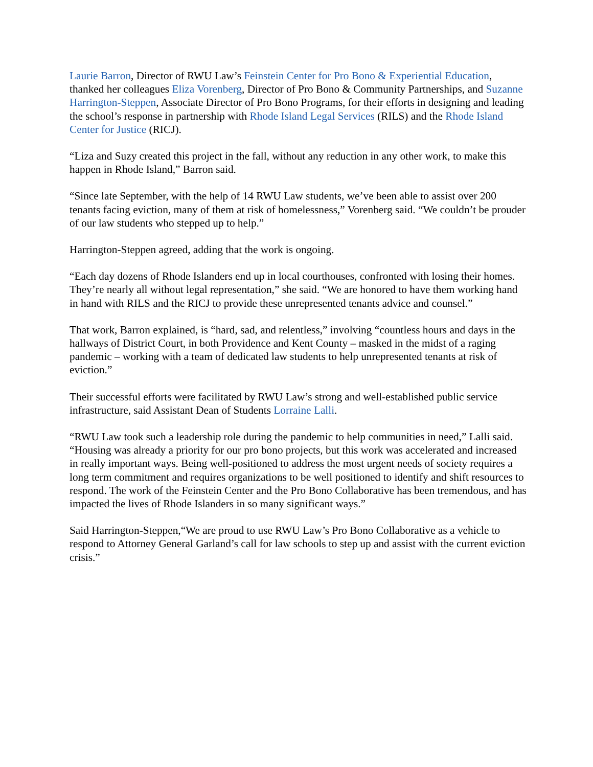Laurie Barron, Director of RWU Law’s Feinstein Center for Pro Bono & Experiential Education, thanked her colleagues Eliza Vorenberg, Director of Pro Bono & Community Partnerships, and Suzanne Harrington-Steppen, Associate Director of Pro Bono Programs, for their efforts in designing and leading the school’s response in partnership with Rhode Island Legal Services (RILS) and the Rhode Island Center for Justice (RICJ).
“Liza and Suzy created this project in the fall, without any reduction in any other work, to make this happen in Rhode Island,” Barron said.
“Since late September, with the help of 14 RWU Law students, we’ve been able to assist over 200 tenants facing eviction, many of them at risk of homelessness,” Vorenberg said. “We couldn’t be prouder of our law students who stepped up to help.”
Harrington-Steppen agreed, adding that the work is ongoing.
“Each day dozens of Rhode Islanders end up in local courthouses, confronted with losing their homes. They’re nearly all without legal representation,” she said. “We are honored to have them working hand in hand with RILS and the RICJ to provide these unrepresented tenants advice and counsel.”
That work, Barron explained, is “hard, sad, and relentless,” involving “countless hours and days in the hallways of District Court, in both Providence and Kent County – masked in the midst of a raging pandemic – working with a team of dedicated law students to help unrepresented tenants at risk of eviction.”
Their successful efforts were facilitated by RWU Law’s strong and well-established public service infrastructure, said Assistant Dean of Students Lorraine Lalli.
“RWU Law took such a leadership role during the pandemic to help communities in need,” Lalli said. “Housing was already a priority for our pro bono projects, but this work was accelerated and increased in really important ways. Being well-positioned to address the most urgent needs of society requires a long term commitment and requires organizations to be well positioned to identify and shift resources to respond. The work of the Feinstein Center and the Pro Bono Collaborative has been tremendous, and has impacted the lives of Rhode Islanders in so many significant ways.”
Said Harrington-Steppen,“We are proud to use RWU Law’s Pro Bono Collaborative as a vehicle to respond to Attorney General Garland’s call for law schools to step up and assist with the current eviction crisis.”